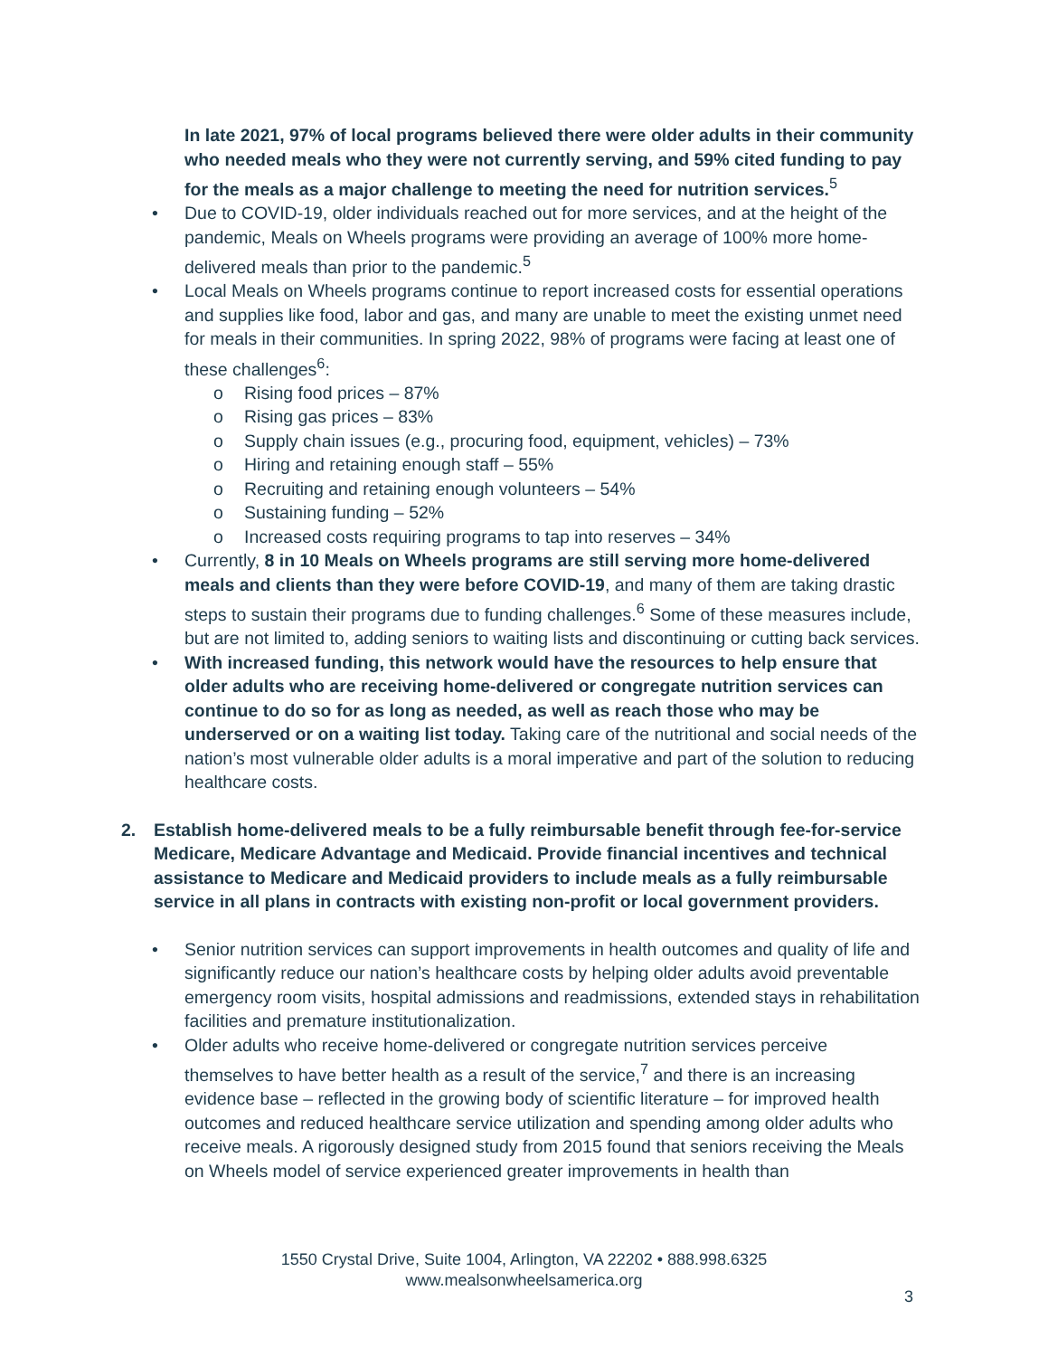In late 2021, 97% of local programs believed there were older adults in their community who needed meals who they were not currently serving, and 59% cited funding to pay for the meals as a major challenge to meeting the need for nutrition services.<sup>5</sup>
• Due to COVID-19, older individuals reached out for more services, and at the height of the pandemic, Meals on Wheels programs were providing an average of 100% more home-delivered meals than prior to the pandemic.<sup>5</sup>
• Local Meals on Wheels programs continue to report increased costs for essential operations and supplies like food, labor and gas, and many are unable to meet the existing unmet need for meals in their communities. In spring 2022, 98% of programs were facing at least one of these challenges<sup>6</sup>:
o Rising food prices – 87%
o Rising gas prices – 83%
o Supply chain issues (e.g., procuring food, equipment, vehicles) – 73%
o Hiring and retaining enough staff – 55%
o Recruiting and retaining enough volunteers – 54%
o Sustaining funding – 52%
o Increased costs requiring programs to tap into reserves – 34%
• Currently, 8 in 10 Meals on Wheels programs are still serving more home-delivered meals and clients than they were before COVID-19, and many of them are taking drastic steps to sustain their programs due to funding challenges.<sup>6</sup> Some of these measures include, but are not limited to, adding seniors to waiting lists and discontinuing or cutting back services.
• With increased funding, this network would have the resources to help ensure that older adults who are receiving home-delivered or congregate nutrition services can continue to do so for as long as needed, as well as reach those who may be underserved or on a waiting list today. Taking care of the nutritional and social needs of the nation’s most vulnerable older adults is a moral imperative and part of the solution to reducing healthcare costs.
2. Establish home-delivered meals to be a fully reimbursable benefit through fee-for-service Medicare, Medicare Advantage and Medicaid. Provide financial incentives and technical assistance to Medicare and Medicaid providers to include meals as a fully reimbursable service in all plans in contracts with existing non-profit or local government providers.
• Senior nutrition services can support improvements in health outcomes and quality of life and significantly reduce our nation’s healthcare costs by helping older adults avoid preventable emergency room visits, hospital admissions and readmissions, extended stays in rehabilitation facilities and premature institutionalization.
• Older adults who receive home-delivered or congregate nutrition services perceive themselves to have better health as a result of the service,<sup>7</sup> and there is an increasing evidence base – reflected in the growing body of scientific literature – for improved health outcomes and reduced healthcare service utilization and spending among older adults who receive meals. A rigorously designed study from 2015 found that seniors receiving the Meals on Wheels model of service experienced greater improvements in health than
1550 Crystal Drive, Suite 1004, Arlington, VA 22202 • 888.998.6325
www.mealsonwheelsamerica.org
3